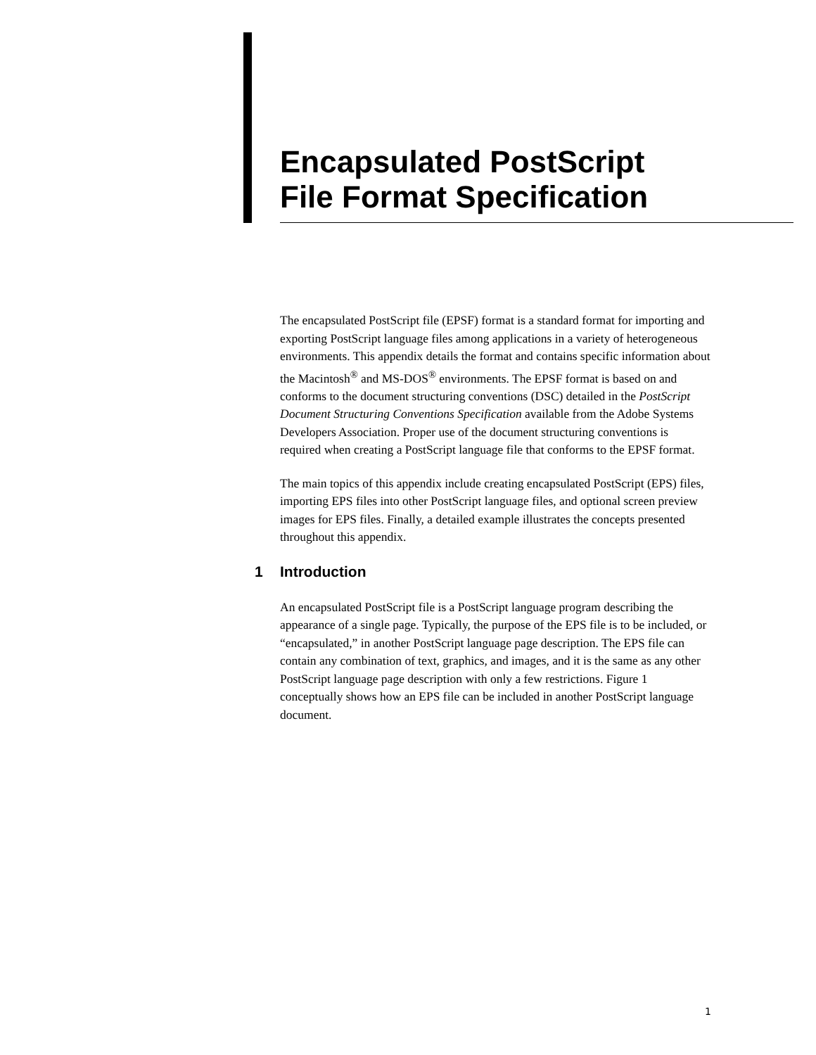Encapsulated PostScript
File Format Specification
The encapsulated PostScript file (EPSF) format is a standard format for importing and exporting PostScript language files among applications in a variety of heterogeneous environments. This appendix details the format and contains specific information about the Macintosh<sup>®</sup> and MS-DOS<sup>®</sup> environments. The EPSF format is based on and conforms to the document structuring conventions (DSC) detailed in the PostScript Document Structuring Conventions Specification available from the Adobe Systems Developers Association. Proper use of the document structuring conventions is required when creating a PostScript language file that conforms to the EPSF format.
The main topics of this appendix include creating encapsulated PostScript (EPS) files, importing EPS files into other PostScript language files, and optional screen preview images for EPS files. Finally, a detailed example illustrates the concepts presented throughout this appendix.
1 Introduction
An encapsulated PostScript file is a PostScript language program describing the appearance of a single page. Typically, the purpose of the EPS file is to be included, or “encapsulated,” in another PostScript language page description. The EPS file can contain any combination of text, graphics, and images, and it is the same as any other PostScript language page description with only a few restrictions. Figure 1 conceptually shows how an EPS file can be included in another PostScript language document.
1